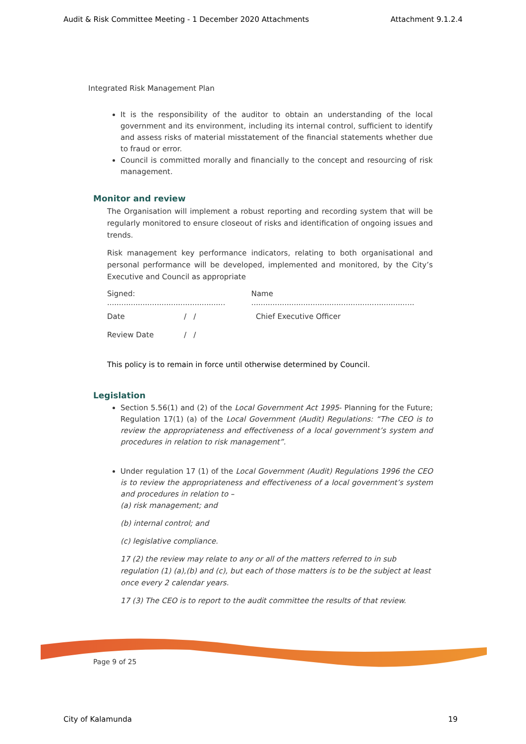Audit & Risk Committee Meeting - 1 December 2020 Attachments Attachment 9.1.2.4
Integrated Risk Management Plan
It is the responsibility of the auditor to obtain an understanding of the local government and its environment, including its internal control, sufficient to identify and assess risks of material misstatement of the financial statements whether due to fraud or error.
Council is committed morally and financially to the concept and resourcing of risk management.
Monitor and review
The Organisation will implement a robust reporting and recording system that will be regularly monitored to ensure closeout of risks and identification of ongoing issues and trends.
Risk management key performance indicators, relating to both organisational and personal performance will be developed, implemented and monitored, by the City’s Executive and Council as appropriate
Signed: .................................................. Name .....................................................................
Date / / Chief Executive Officer
Review Date / /
This policy is to remain in force until otherwise determined by Council.
Legislation
Section 5.56(1) and (2) of the Local Government Act 1995- Planning for the Future; Regulation 17(1) (a) of the Local Government (Audit) Regulations: “The CEO is to review the appropriateness and effectiveness of a local government’s system and procedures in relation to risk management”.
Under regulation 17 (1) of the Local Government (Audit) Regulations 1996 the CEO is to review the appropriateness and effectiveness of a local government’s system and procedures in relation to –
(a) risk management; and
(b) internal control; and
(c) legislative compliance.
17 (2) the review may relate to any or all of the matters referred to in sub regulation (1) (a),(b) and (c), but each of those matters is to be the subject at least once every 2 calendar years.
17 (3) The CEO is to report to the audit committee the results of that review.
Page 9 of 25
City of Kalamunda 19